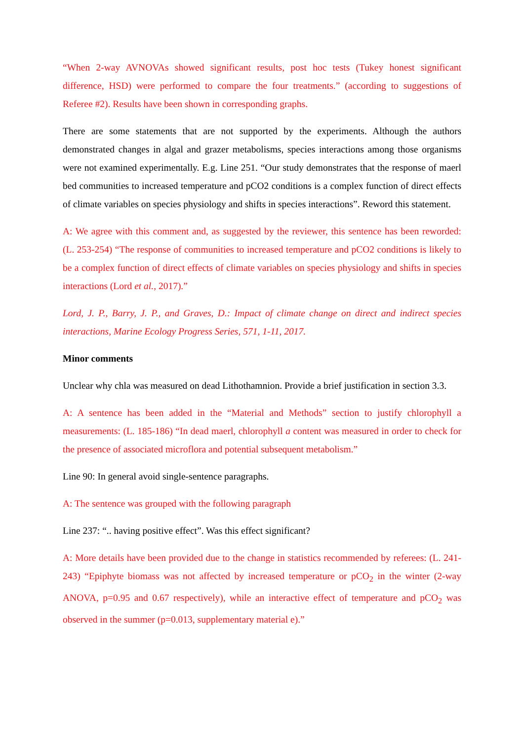“When 2-way AVNOVAs showed significant results, post hoc tests (Tukey honest significant difference, HSD) were performed to compare the four treatments.” (according to suggestions of Referee #2). Results have been shown in corresponding graphs.
There are some statements that are not supported by the experiments. Although the authors demonstrated changes in algal and grazer metabolisms, species interactions among those organisms were not examined experimentally. E.g. Line 251. “Our study demonstrates that the response of maerl bed communities to increased temperature and pCO2 conditions is a complex function of direct effects of climate variables on species physiology and shifts in species interactions”. Reword this statement.
A: We agree with this comment and, as suggested by the reviewer, this sentence has been reworded: (L. 253-254) “The response of communities to increased temperature and pCO2 conditions is likely to be a complex function of direct effects of climate variables on species physiology and shifts in species interactions (Lord et al., 2017).”
Lord, J. P., Barry, J. P., and Graves, D.: Impact of climate change on direct and indirect species interactions, Marine Ecology Progress Series, 571, 1-11, 2017.
Minor comments
Unclear why chla was measured on dead Lithothamnion. Provide a brief justification in section 3.3.
A: A sentence has been added in the “Material and Methods” section to justify chlorophyll a measurements: (L. 185-186) “In dead maerl, chlorophyll a content was measured in order to check for the presence of associated microflora and potential subsequent metabolism.”
Line 90: In general avoid single-sentence paragraphs.
A: The sentence was grouped with the following paragraph
Line 237: “.. having positive effect”. Was this effect significant?
A: More details have been provided due to the change in statistics recommended by referees: (L. 241-243) “Epiphyte biomass was not affected by increased temperature or pCO<sub>2</sub> in the winter (2-way ANOVA, p=0.95 and 0.67 respectively), while an interactive effect of temperature and pCO<sub>2</sub> was observed in the summer (p=0.013, supplementary material e).”